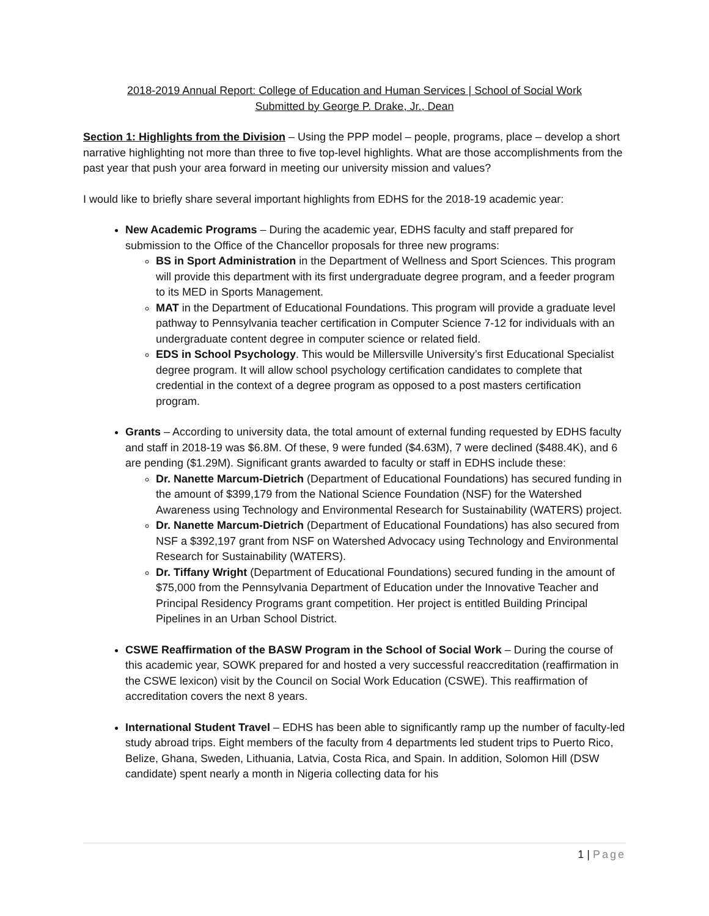2018-2019 Annual Report: College of Education and Human Services | School of Social Work
Submitted by George P. Drake, Jr., Dean
Section 1: Highlights from the Division – Using the PPP model – people, programs, place – develop a short narrative highlighting not more than three to five top-level highlights. What are those accomplishments from the past year that push your area forward in meeting our university mission and values?
I would like to briefly share several important highlights from EDHS for the 2018-19 academic year:
New Academic Programs – During the academic year, EDHS faculty and staff prepared for submission to the Office of the Chancellor proposals for three new programs:
BS in Sport Administration in the Department of Wellness and Sport Sciences. This program will provide this department with its first undergraduate degree program, and a feeder program to its MED in Sports Management.
MAT in the Department of Educational Foundations. This program will provide a graduate level pathway to Pennsylvania teacher certification in Computer Science 7-12 for individuals with an undergraduate content degree in computer science or related field.
EDS in School Psychology. This would be Millersville University’s first Educational Specialist degree program. It will allow school psychology certification candidates to complete that credential in the context of a degree program as opposed to a post masters certification program.
Grants – According to university data, the total amount of external funding requested by EDHS faculty and staff in 2018-19 was $6.8M. Of these, 9 were funded ($4.63M), 7 were declined ($488.4K), and 6 are pending ($1.29M). Significant grants awarded to faculty or staff in EDHS include these:
Dr. Nanette Marcum-Dietrich (Department of Educational Foundations) has secured funding in the amount of $399,179 from the National Science Foundation (NSF) for the Watershed Awareness using Technology and Environmental Research for Sustainability (WATERS) project.
Dr. Nanette Marcum-Dietrich (Department of Educational Foundations) has also secured from NSF a $392,197 grant from NSF on Watershed Advocacy using Technology and Environmental Research for Sustainability (WATERS).
Dr. Tiffany Wright (Department of Educational Foundations) secured funding in the amount of $75,000 from the Pennsylvania Department of Education under the Innovative Teacher and Principal Residency Programs grant competition. Her project is entitled Building Principal Pipelines in an Urban School District.
CSWE Reaffirmation of the BASW Program in the School of Social Work – During the course of this academic year, SOWK prepared for and hosted a very successful reaccreditation (reaffirmation in the CSWE lexicon) visit by the Council on Social Work Education (CSWE). This reaffirmation of accreditation covers the next 8 years.
International Student Travel – EDHS has been able to significantly ramp up the number of faculty-led study abroad trips. Eight members of the faculty from 4 departments led student trips to Puerto Rico, Belize, Ghana, Sweden, Lithuania, Latvia, Costa Rica, and Spain. In addition, Solomon Hill (DSW candidate) spent nearly a month in Nigeria collecting data for his
1 | Page